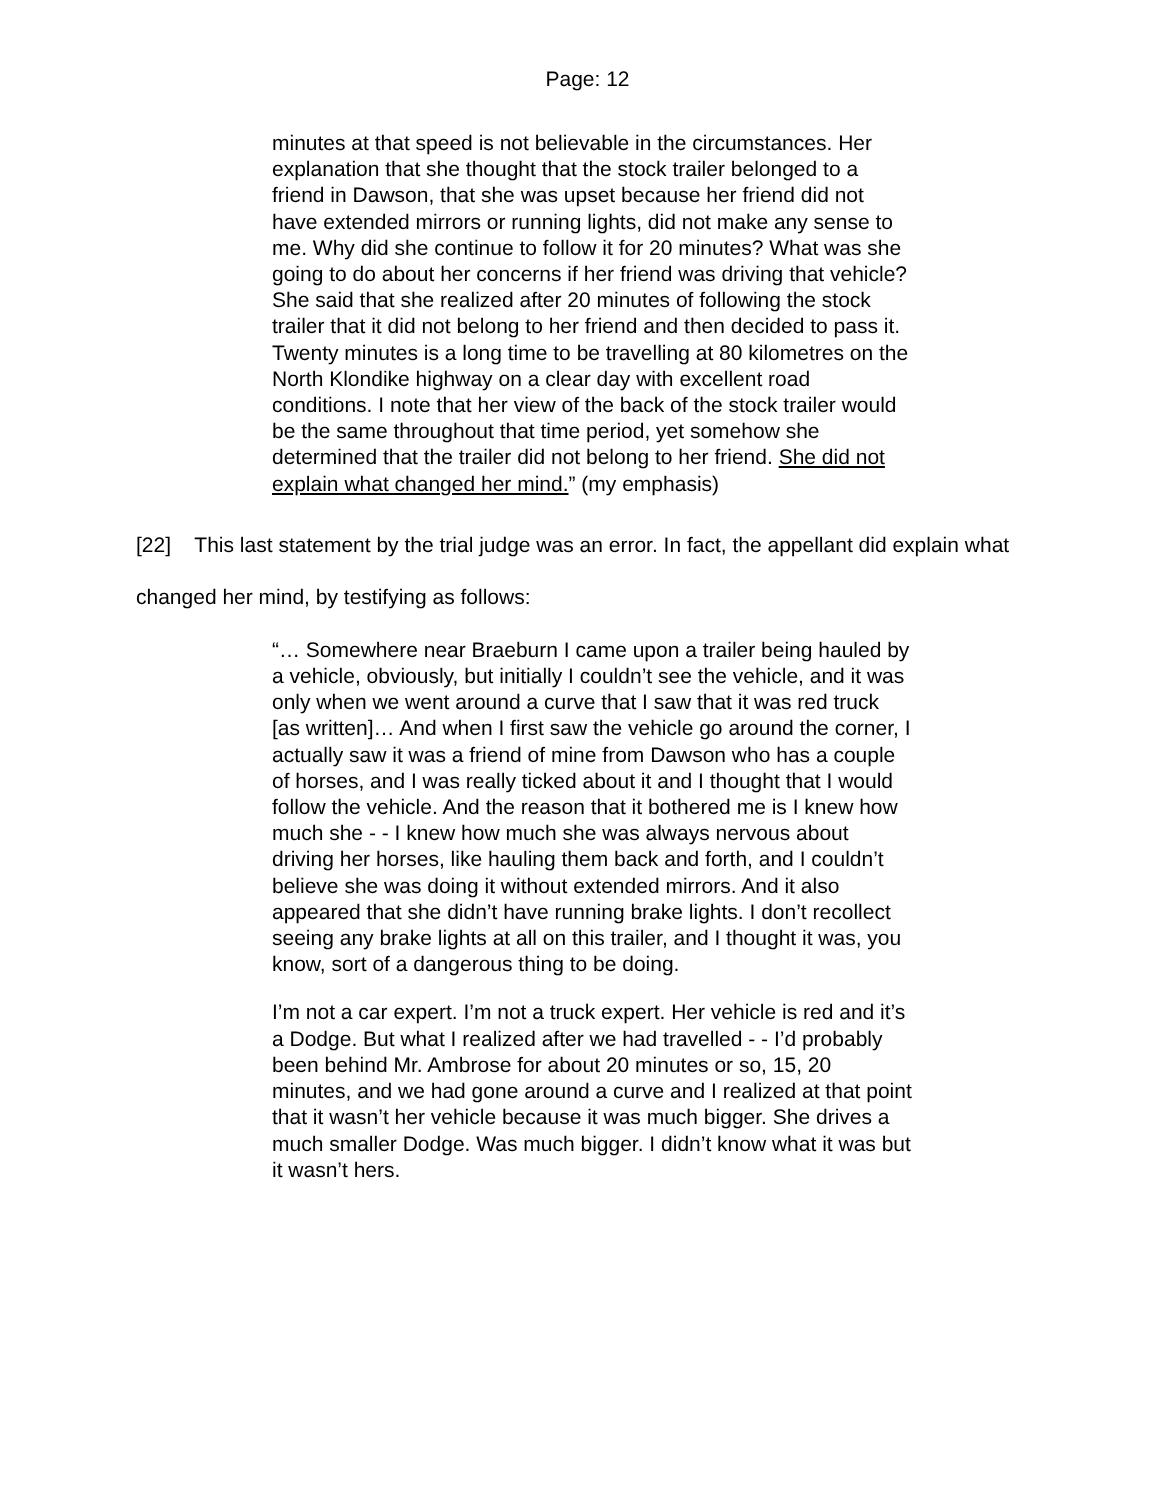Page: 12
minutes at that speed is not believable in the circumstances. Her explanation that she thought that the stock trailer belonged to a friend in Dawson, that she was upset because her friend did not have extended mirrors or running lights, did not make any sense to me. Why did she continue to follow it for 20 minutes? What was she going to do about her concerns if her friend was driving that vehicle? She said that she realized after 20 minutes of following the stock trailer that it did not belong to her friend and then decided to pass it. Twenty minutes is a long time to be travelling at 80 kilometres on the North Klondike highway on a clear day with excellent road conditions. I note that her view of the back of the stock trailer would be the same throughout that time period, yet somehow she determined that the trailer did not belong to her friend. She did not explain what changed her mind.” (my emphasis)
[22] This last statement by the trial judge was an error. In fact, the appellant did explain what changed her mind, by testifying as follows:
“… Somewhere near Braeburn I came upon a trailer being hauled by a vehicle, obviously, but initially I couldn’t see the vehicle, and it was only when we went around a curve that I saw that it was red truck [as written]… And when I first saw the vehicle go around the corner, I actually saw it was a friend of mine from Dawson who has a couple of horses, and I was really ticked about it and I thought that I would follow the vehicle. And the reason that it bothered me is I knew how much she - - I knew how much she was always nervous about driving her horses, like hauling them back and forth, and I couldn’t believe she was doing it without extended mirrors. And it also appeared that she didn’t have running brake lights. I don’t recollect seeing any brake lights at all on this trailer, and I thought it was, you know, sort of a dangerous thing to be doing.
I’m not a car expert. I’m not a truck expert. Her vehicle is red and it’s a Dodge. But what I realized after we had travelled - - I’d probably been behind Mr. Ambrose for about 20 minutes or so, 15, 20 minutes, and we had gone around a curve and I realized at that point that it wasn’t her vehicle because it was much bigger. She drives a much smaller Dodge. Was much bigger. I didn’t know what it was but it wasn’t hers.